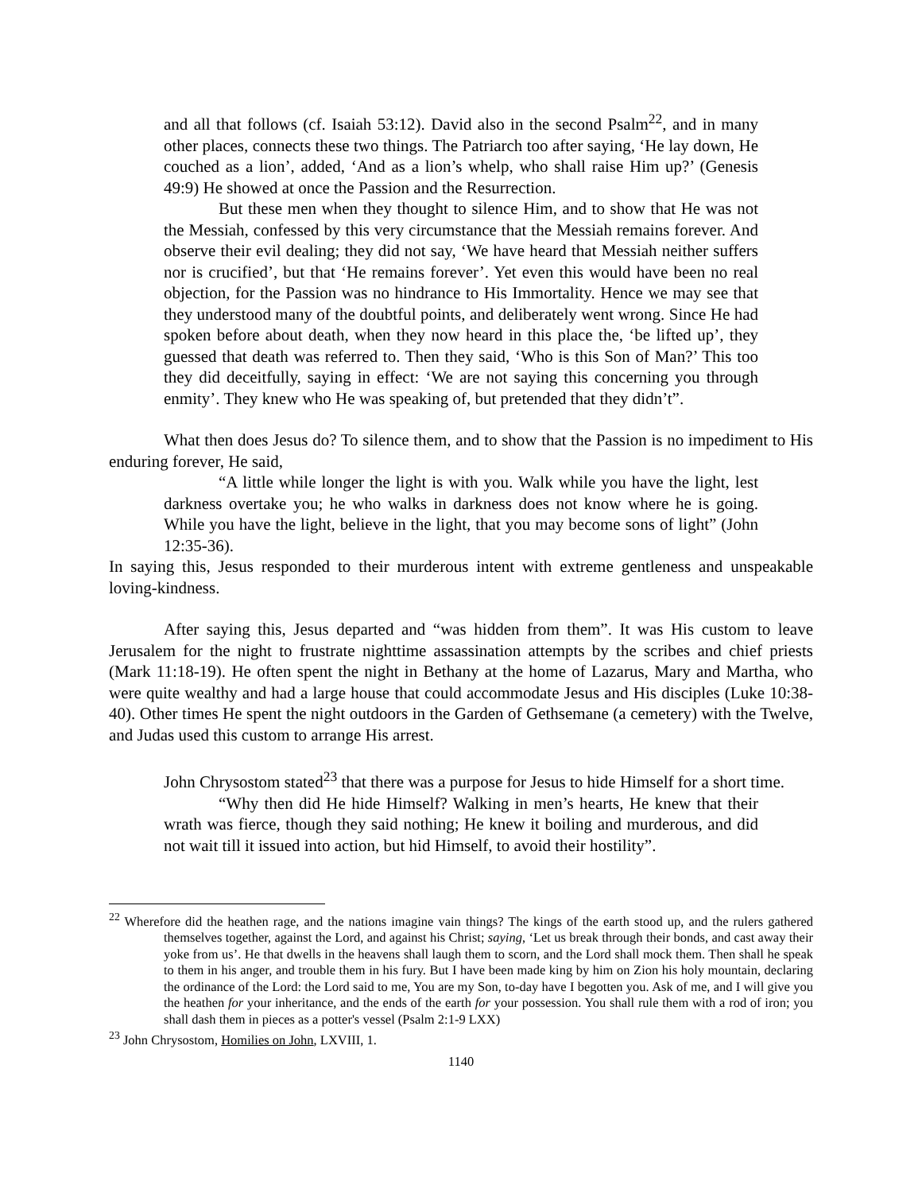and all that follows (cf. Isaiah 53:12). David also in the second Psalm<sup>22</sup>, and in many other places, connects these two things. The Patriarch too after saying, ‘He lay down, He couched as a lion’, added, ‘And as a lion’s whelp, who shall raise Him up?’ (Genesis 49:9) He showed at once the Passion and the Resurrection.
But these men when they thought to silence Him, and to show that He was not the Messiah, confessed by this very circumstance that the Messiah remains forever. And observe their evil dealing; they did not say, ‘We have heard that Messiah neither suffers nor is crucified’, but that ‘He remains forever’. Yet even this would have been no real objection, for the Passion was no hindrance to His Immortality. Hence we may see that they understood many of the doubtful points, and deliberately went wrong. Since He had spoken before about death, when they now heard in this place the, ‘be lifted up’, they guessed that death was referred to. Then they said, ‘Who is this Son of Man?’ This too they did deceitfully, saying in effect: ‘We are not saying this concerning you through enmity’. They knew who He was speaking of, but pretended that they didn’t”.
What then does Jesus do? To silence them, and to show that the Passion is no impediment to His enduring forever, He said,
“A little while longer the light is with you. Walk while you have the light, lest darkness overtake you; he who walks in darkness does not know where he is going. While you have the light, believe in the light, that you may become sons of light” (John 12:35-36).
In saying this, Jesus responded to their murderous intent with extreme gentleness and unspeakable loving-kindness.
After saying this, Jesus departed and “was hidden from them”. It was His custom to leave Jerusalem for the night to frustrate nighttime assassination attempts by the scribes and chief priests (Mark 11:18-19). He often spent the night in Bethany at the home of Lazarus, Mary and Martha, who were quite wealthy and had a large house that could accommodate Jesus and His disciples (Luke 10:38-40). Other times He spent the night outdoors in the Garden of Gethsemane (a cemetery) with the Twelve, and Judas used this custom to arrange His arrest.
John Chrysostom stated<sup>23</sup> that there was a purpose for Jesus to hide Himself for a short time.
“Why then did He hide Himself? Walking in men’s hearts, He knew that their wrath was fierce, though they said nothing; He knew it boiling and murderous, and did not wait till it issued into action, but hid Himself, to avoid their hostility”.
<sup>22</sup> Wherefore did the heathen rage, and the nations imagine vain things? The kings of the earth stood up, and the rulers gathered themselves together, against the Lord, and against his Christ; saying, ‘Let us break through their bonds, and cast away their yoke from us’. He that dwells in the heavens shall laugh them to scorn, and the Lord shall mock them. Then shall he speak to them in his anger, and trouble them in his fury. But I have been made king by him on Zion his holy mountain, declaring the ordinance of the Lord: the Lord said to me, You are my Son, to-day have I begotten you. Ask of me, and I will give you the heathen for your inheritance, and the ends of the earth for your possession. You shall rule them with a rod of iron; you shall dash them in pieces as a potter's vessel (Psalm 2:1-9 LXX)
<sup>23</sup> John Chrysostom, Homilies on John, LXVIII, 1.
1140